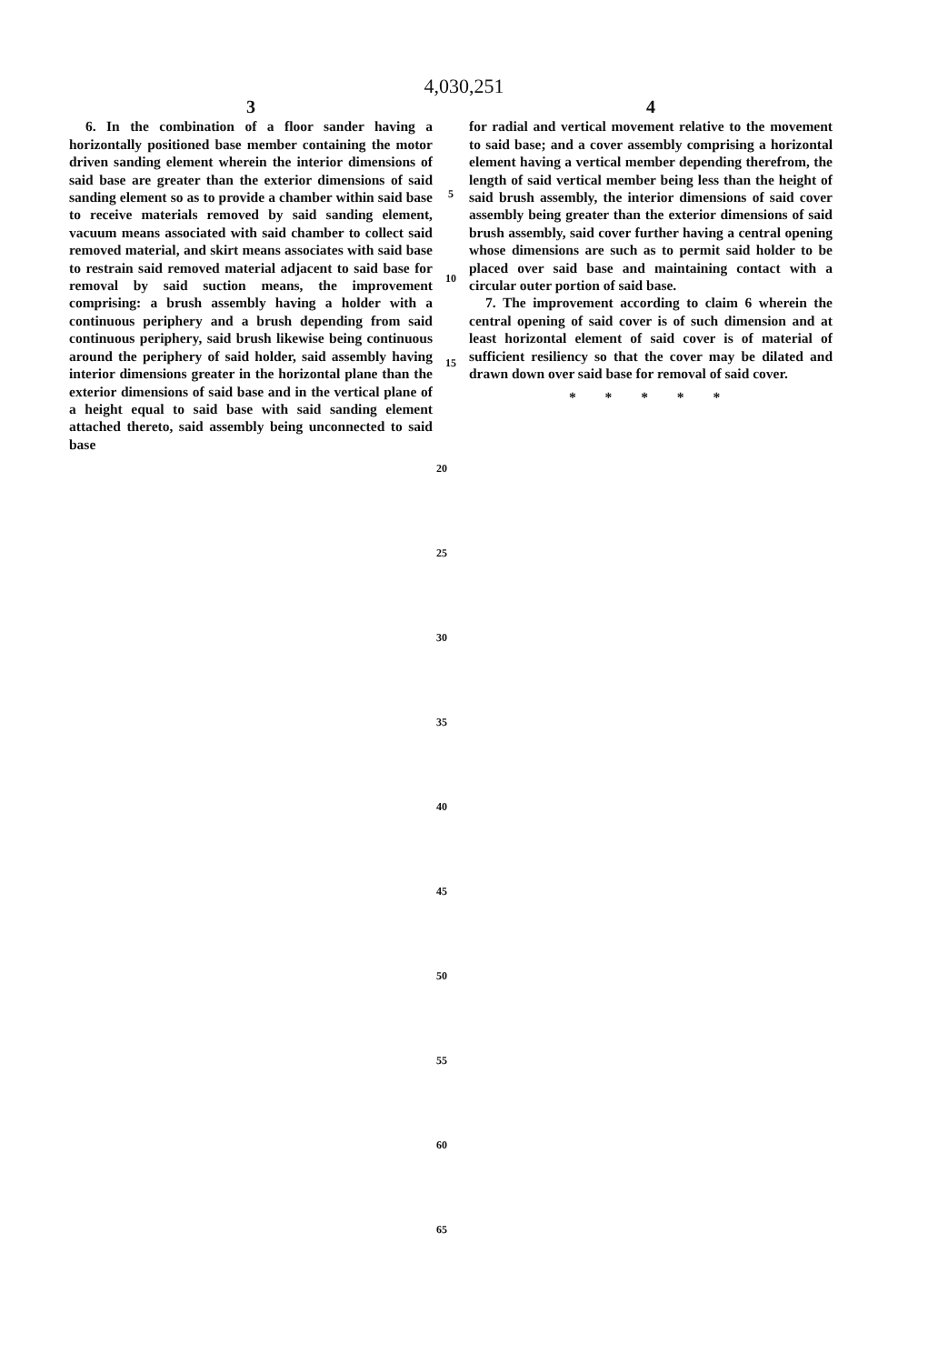4,030,251
3
6. In the combination of a floor sander having a horizontally positioned base member containing the motor driven sanding element wherein the interior dimensions of said base are greater than the exterior dimensions of said sanding element so as to provide a chamber within said base to receive materials removed by said sanding element, vacuum means associated with said chamber to collect said removed material, and skirt means associates with said base to restrain said removed material adjacent to said base for removal by said suction means, the improvement comprising: a brush assembly having a holder with a continuous periphery and a brush depending from said continuous periphery, said brush likewise being continuous around the periphery of said holder, said assembly having interior dimensions greater in the horizontal plane than the exterior dimensions of said base and in the vertical plane of a height equal to said base with said sanding element attached thereto, said assembly being unconnected to said base
5
10
15
4
for radial and vertical movement relative to the movement to said base; and a cover assembly comprising a horizontal element having a vertical member depending therefrom, the length of said vertical member being less than the height of said brush assembly, the interior dimensions of said cover assembly being greater than the exterior dimensions of said brush assembly, said cover further having a central opening whose dimensions are such as to permit said holder to be placed over said base and maintaining contact with a circular outer portion of said base.
7. The improvement according to claim 6 wherein the central opening of said cover is of such dimension and at least horizontal element of said cover is of material of sufficient resiliency so that the cover may be dilated and drawn down over said base for removal of said cover.
* * * * *
20
25
30
35
40
45
50
55
60
65